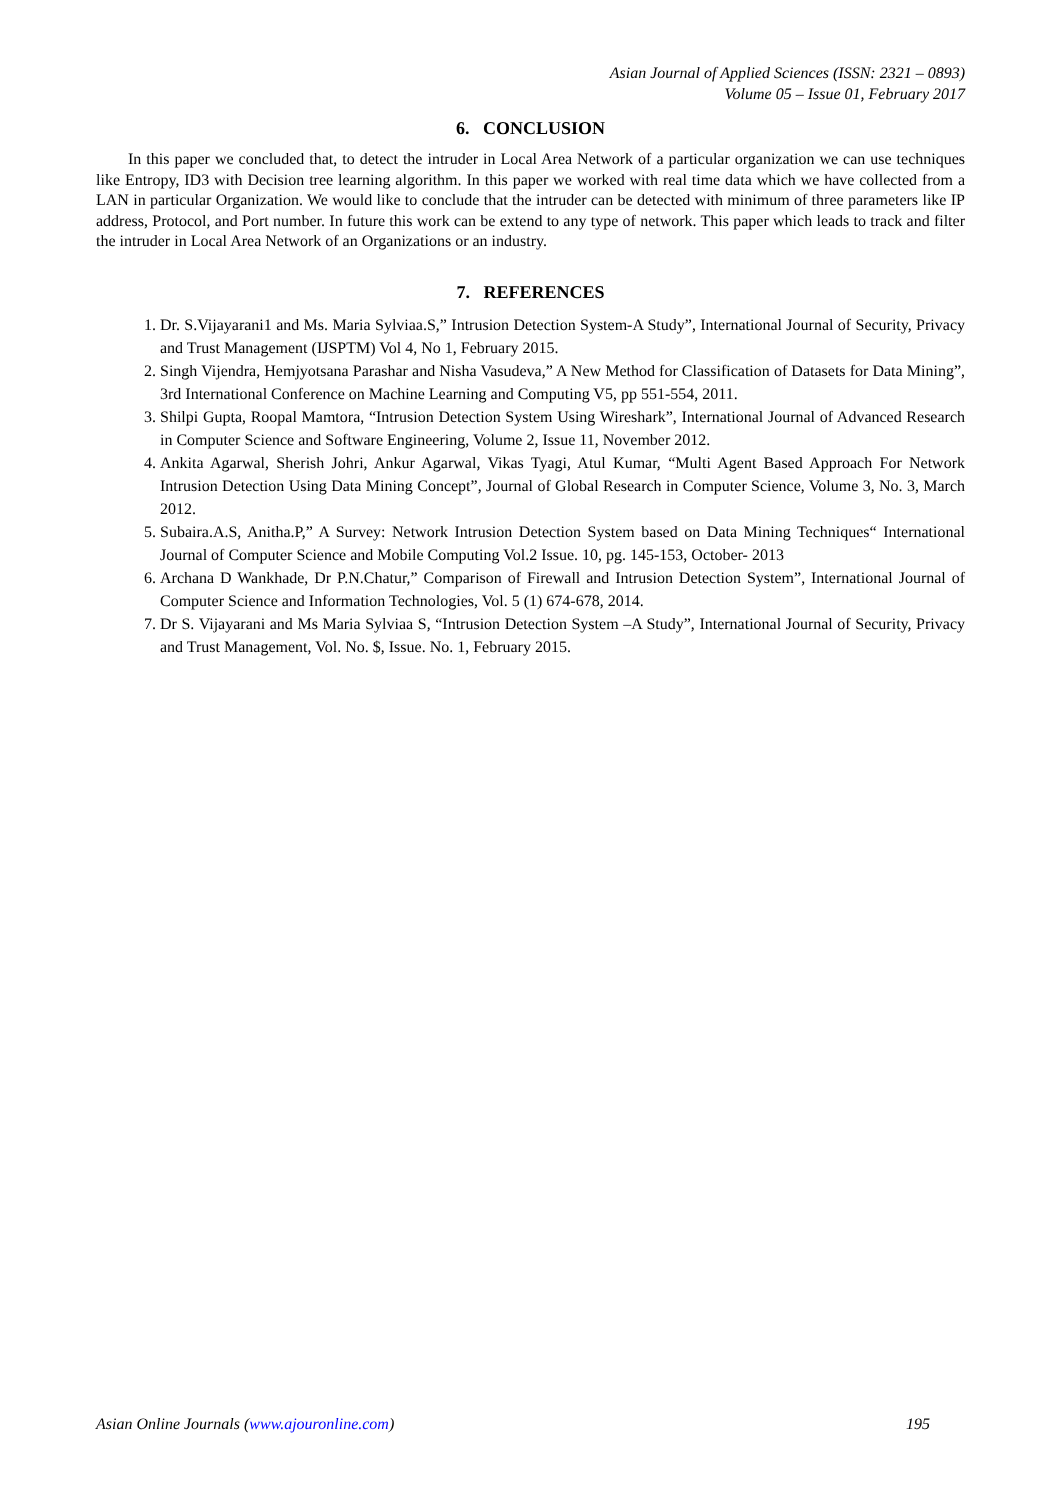Asian Journal of Applied Sciences (ISSN: 2321 – 0893)
Volume 05 – Issue 01, February 2017
6. CONCLUSION
In this paper we concluded that, to detect the intruder in Local Area Network of a particular organization we can use techniques like Entropy, ID3 with Decision tree learning algorithm. In this paper we worked with real time data which we have collected from a LAN in particular Organization. We would like to conclude that the intruder can be detected with minimum of three parameters like IP address, Protocol, and Port number. In future this work can be extend to any type of network. This paper which leads to track and filter the intruder in Local Area Network of an Organizations or an industry.
7. REFERENCES
1. Dr. S.Vijayarani1 and Ms. Maria Sylviaa.S,” Intrusion Detection System-A Study”, International Journal of Security, Privacy and Trust Management (IJSPTM) Vol 4, No 1, February 2015.
2. Singh Vijendra, Hemjyotsana Parashar and Nisha Vasudeva,” A New Method for Classification of Datasets for Data Mining”, 3rd International Conference on Machine Learning and Computing V5, pp 551-554, 2011.
3. Shilpi Gupta, Roopal Mamtora, “Intrusion Detection System Using Wireshark”, International Journal of Advanced Research in Computer Science and Software Engineering, Volume 2, Issue 11, November 2012.
4. Ankita Agarwal, Sherish Johri, Ankur Agarwal, Vikas Tyagi, Atul Kumar, “Multi Agent Based Approach For Network Intrusion Detection Using Data Mining Concept”, Journal of Global Research in Computer Science, Volume 3, No. 3, March 2012.
5. Subaira.A.S, Anitha.P,” A Survey: Network Intrusion Detection System based on Data Mining Techniques“ International Journal of Computer Science and Mobile Computing Vol.2 Issue. 10, pg. 145-153, October- 2013
6. Archana D Wankhade, Dr P.N.Chatur,” Comparison of Firewall and Intrusion Detection System”, International Journal of Computer Science and Information Technologies, Vol. 5 (1) 674-678, 2014.
7. Dr S. Vijayarani and Ms Maria Sylviaa S, “Intrusion Detection System –A Study”, International Journal of Security, Privacy and Trust Management, Vol. No. $, Issue. No. 1, February 2015.
Asian Online Journals (www.ajouronline.com) 195